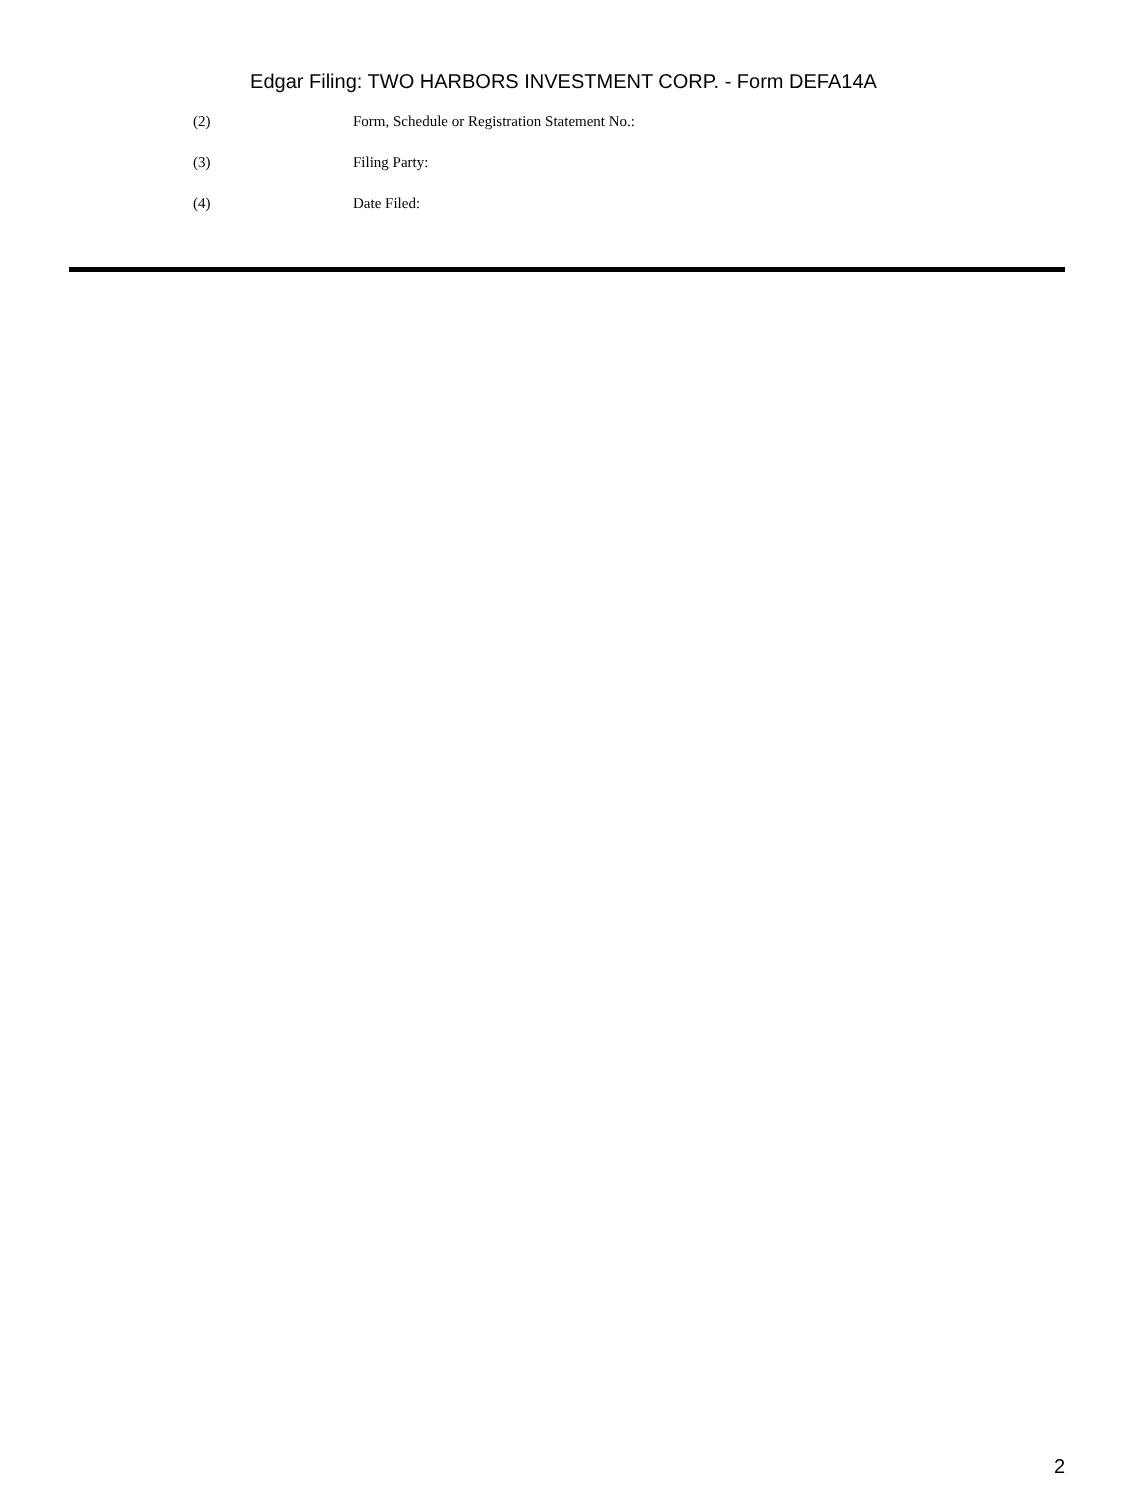Edgar Filing: TWO HARBORS INVESTMENT CORP. - Form DEFA14A
(2) Form, Schedule or Registration Statement No.:
(3) Filing Party:
(4) Date Filed:
2